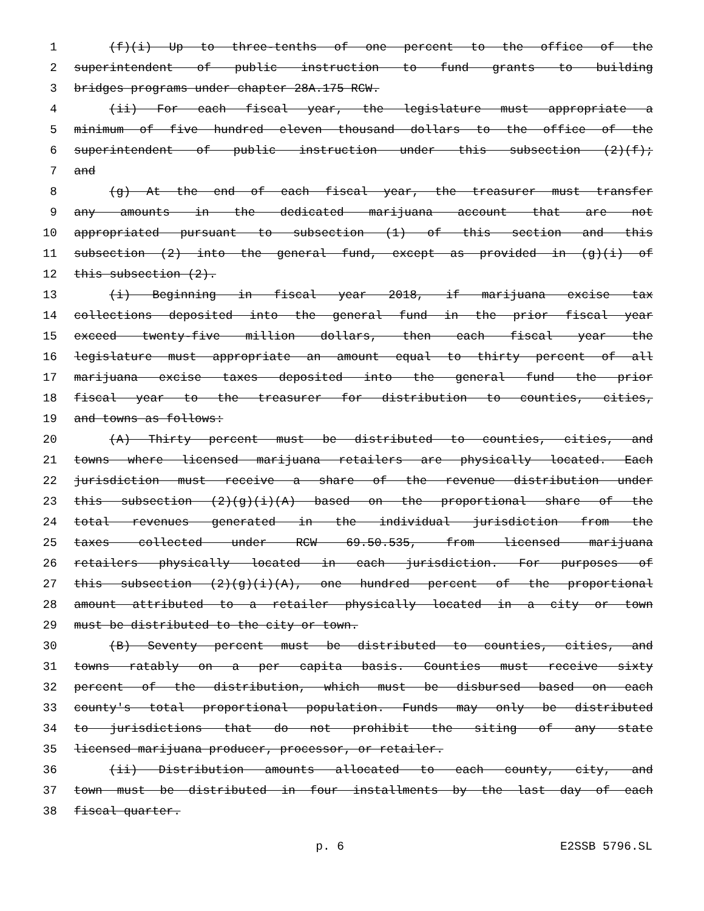1 (f)(i) Up to three-tenths of one percent to the office of the
2 superintendent of public instruction to fund grants to building
3 bridges programs under chapter 28A.175 RCW.
4 (ii) For each fiscal year, the legislature must appropriate a
5 minimum of five hundred eleven thousand dollars to the office of the
6 superintendent of public instruction under this subsection (2)(f);
7 and
8 (g) At the end of each fiscal year, the treasurer must transfer
9 any amounts in the dedicated marijuana account that are not
10 appropriated pursuant to subsection (1) of this section and this
11 subsection (2) into the general fund, except as provided in (g)(i) of
12 this subsection (2).
13 (i) Beginning in fiscal year 2018, if marijuana excise tax
14 collections deposited into the general fund in the prior fiscal year
15 exceed twenty-five million dollars, then each fiscal year the
16 legislature must appropriate an amount equal to thirty percent of all
17 marijuana excise taxes deposited into the general fund the prior
18 fiscal year to the treasurer for distribution to counties, cities,
19 and towns as follows:
20 (A) Thirty percent must be distributed to counties, cities, and
21 towns where licensed marijuana retailers are physically located. Each
22 jurisdiction must receive a share of the revenue distribution under
23 this subsection (2)(g)(i)(A) based on the proportional share of the
24 total revenues generated in the individual jurisdiction from the
25 taxes collected under RCW 69.50.535, from licensed marijuana
26 retailers physically located in each jurisdiction. For purposes of
27 this subsection (2)(g)(i)(A), one hundred percent of the proportional
28 amount attributed to a retailer physically located in a city or town
29 must be distributed to the city or town.
30 (B) Seventy percent must be distributed to counties, cities, and
31 towns ratably on a per capita basis. Counties must receive sixty
32 percent of the distribution, which must be disbursed based on each
33 county's total proportional population. Funds may only be distributed
34 to jurisdictions that do not prohibit the siting of any state
35 licensed marijuana producer, processor, or retailer.
36 (ii) Distribution amounts allocated to each county, city, and
37 town must be distributed in four installments by the last day of each
38 fiscal quarter.
p. 6 E2SSB 5796.SL